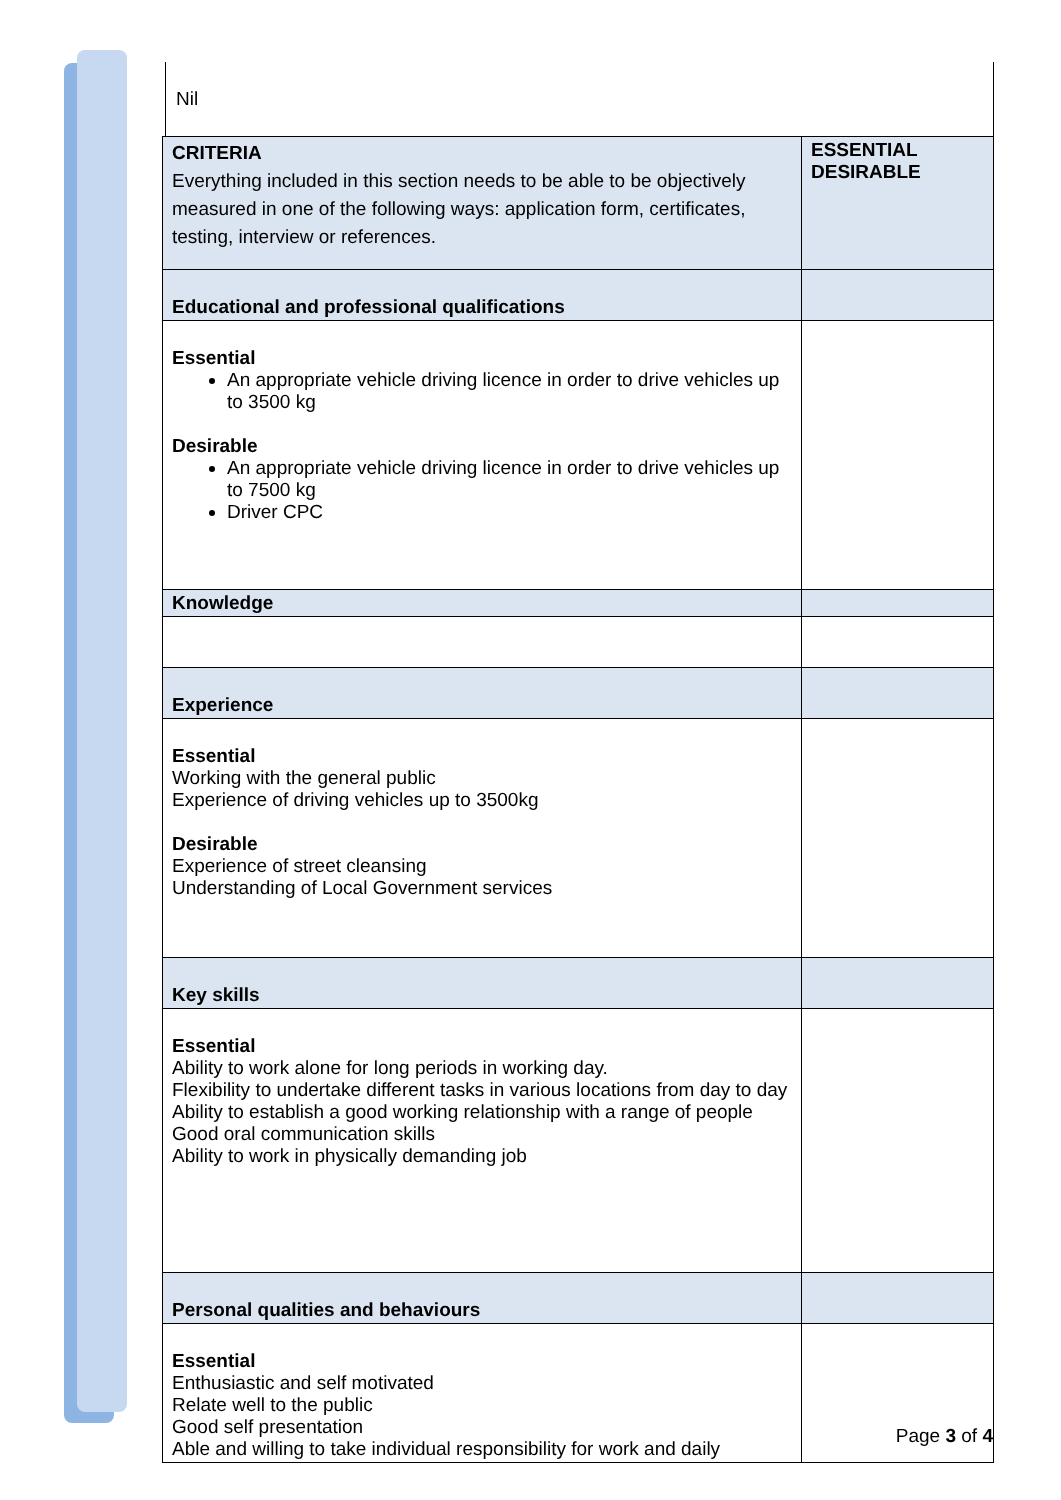Nil
| CRITERIA Everything included in this section needs to be able to be objectively measured in one of the following ways: application form, certificates, testing, interview or references. | ESSENTIAL DESIRABLE |
| Educational and professional qualifications | |
| Essential An appropriate vehicle driving licence in order to drive vehicles up to 3500 kg Desirable An appropriate vehicle driving licence in order to drive vehicles up to 7500 kg Driver CPC | |
| Knowledge | |
| Experience | |
| Essential Working with the general public Experience of driving vehicles up to 3500kg Desirable Experience of street cleansing Understanding of Local Government services | |
| Key skills | |
| Essential Ability to work alone for long periods in working day. Flexibility to undertake different tasks in various locations from day to day Ability to establish a good working relationship with a range of people Good oral communication skills Ability to work in physically demanding job | |
| Personal qualities and behaviours | |
| Essential Enthusiastic and self motivated Relate well to the public Good self presentation Able and willing to take individual responsibility for work and daily | |
Page 3 of 4